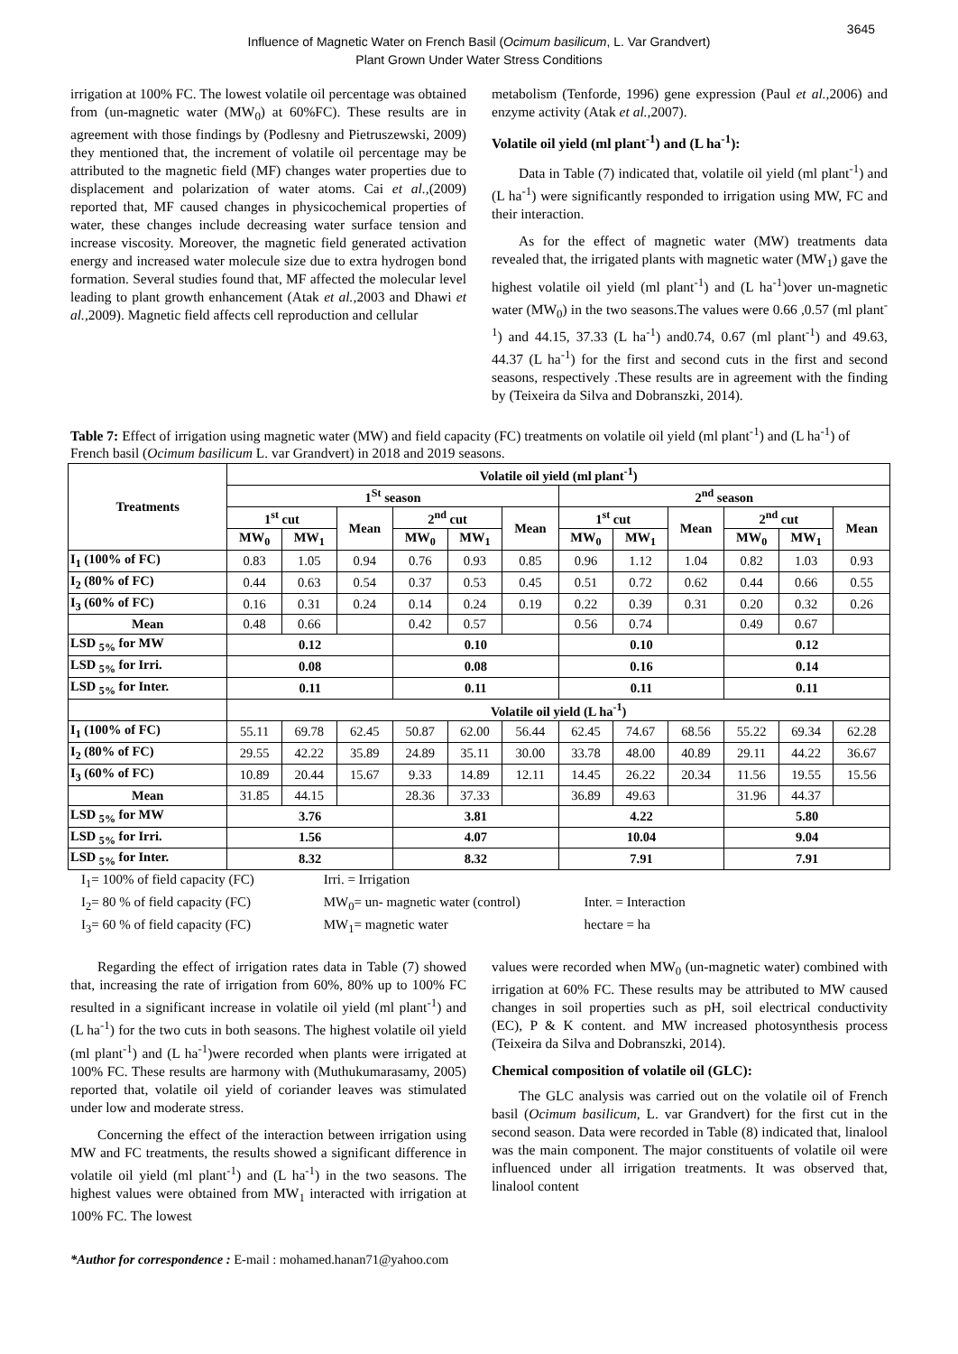3645
Influence of Magnetic Water on French Basil (Ocimum basilicum, L. Var Grandvert)
Plant Grown Under Water Stress Conditions
irrigation at 100% FC. The lowest volatile oil percentage was obtained from (un-magnetic water (MW<sub>0</sub>) at 60%FC). These results are in agreement with those findings by (Podlesny and Pietruszewski, 2009) they mentioned that, the increment of volatile oil percentage may be attributed to the magnetic field (MF) changes water properties due to displacement and polarization of water atoms. Cai et al.,(2009) reported that, MF caused changes in physicochemical properties of water, these changes include decreasing water surface tension and increase viscosity. Moreover, the magnetic field generated activation energy and increased water molecule size due to extra hydrogen bond formation. Several studies found that, MF affected the molecular level leading to plant growth enhancement (Atak et al., 2003 and Dhawi et al., 2009). Magnetic field affects cell reproduction and cellular
metabolism (Tenforde, 1996) gene expression (Paul et al., 2006) and enzyme activity (Atak et al., 2007).
Volatile oil yield (ml plant<sup>-1</sup>) and (L ha<sup>-1</sup>):
Data in Table (7) indicated that, volatile oil yield (ml plant<sup>-1</sup>) and (L ha<sup>-1</sup>) were significantly responded to irrigation using MW, FC and their interaction.
As for the effect of magnetic water (MW) treatments data revealed that, the irrigated plants with magnetic water (MW<sub>1</sub>) gave the highest volatile oil yield (ml plant<sup>-1</sup>) and (L ha<sup>-1</sup>)over un-magnetic water (MW<sub>0</sub>) in the two seasons.The values were 0.66 ,0.57 (ml plant<sup>-1</sup>) and 44.15, 37.33 (L ha<sup>-1</sup>) and0.74, 0.67 (ml plant<sup>-1</sup>) and 49.63, 44.37 (L ha<sup>-1</sup>) for the first and second cuts in the first and second seasons, respectively .These results are in agreement with the finding by (Teixeira da Silva and Dobranszki, 2014).
Table 7: Effect of irrigation using magnetic water (MW) and field capacity (FC) treatments on volatile oil yield (ml plant<sup>-1</sup>) and (L ha<sup>-1</sup>) of French basil (Ocimum basilicum L. var Grandvert) in 2018 and 2019 seasons.
| Treatments | Volatile oil yield (ml plant<sup>-1</sup>) | | | | | | | | | | | |
| --- | --- | --- | --- | --- | --- | --- | --- | --- | --- | --- | --- | --- |
| | 1<sup>St</sup> season | | | | | | 2<sup>nd</sup> season | | | | | |
| | 1<sup>st</sup> cut | | Mean | 2<sup>nd</sup> cut | | Mean | 1<sup>st</sup> cut | | Mean | 2<sup>nd</sup> cut | | Mean |
| | MW<sub>0</sub> | MW<sub>1</sub> | | MW<sub>0</sub> | MW<sub>1</sub> | | MW<sub>0</sub> | MW<sub>1</sub> | | MW<sub>0</sub> | MW<sub>1</sub> | |
| I<sub>1</sub> (100% of FC) | 0.83 | 1.05 | 0.94 | 0.76 | 0.93 | 0.85 | 0.96 | 1.12 | 1.04 | 0.82 | 1.03 | 0.93 |
| I<sub>2</sub> (80% of FC) | 0.44 | 0.63 | 0.54 | 0.37 | 0.53 | 0.45 | 0.51 | 0.72 | 0.62 | 0.44 | 0.66 | 0.55 |
| I<sub>3</sub> (60% of FC) | 0.16 | 0.31 | 0.24 | 0.14 | 0.24 | 0.19 | 0.22 | 0.39 | 0.31 | 0.20 | 0.32 | 0.26 |
| Mean | 0.48 | 0.66 | | 0.42 | 0.57 | | 0.56 | 0.74 | | 0.49 | 0.67 | |
| LSD <sub>5%</sub> for MW | 0.12 | | | 0.10 | | | 0.10 | | | 0.12 | | |
| LSD <sub>5%</sub> for Irri. | 0.08 | | | 0.08 | | | 0.16 | | | 0.14 | | |
| LSD <sub>5%</sub> for Inter. | 0.11 | | | 0.11 | | | 0.11 | | | 0.11 | | |
| | Volatile oil yield (L ha<sup>-1</sup>) | | | | | | | | | | | |
| I<sub>1</sub> (100% of FC) | 55.11 | 69.78 | 62.45 | 50.87 | 62.00 | 56.44 | 62.45 | 74.67 | 68.56 | 55.22 | 69.34 | 62.28 |
| I<sub>2</sub> (80% of FC) | 29.55 | 42.22 | 35.89 | 24.89 | 35.11 | 30.00 | 33.78 | 48.00 | 40.89 | 29.11 | 44.22 | 36.67 |
| I<sub>3</sub> (60% of FC) | 10.89 | 20.44 | 15.67 | 9.33 | 14.89 | 12.11 | 14.45 | 26.22 | 20.34 | 11.56 | 19.55 | 15.56 |
| Mean | 31.85 | 44.15 | | 28.36 | 37.33 | | 36.89 | 49.63 | | 31.96 | 44.37 | |
| LSD <sub>5%</sub> for MW | 3.76 | | | 3.81 | | | 4.22 | | | 5.80 | | |
| LSD <sub>5%</sub> for Irri. | 1.56 | | | 4.07 | | | 10.04 | | | 9.04 | | |
| LSD <sub>5%</sub> for Inter. | 8.32 | | | 8.32 | | | 7.91 | | | 7.91 | | |
I<sub>1</sub>= 100% of field capacity (FC) Irri. = Irrigation
I<sub>2</sub>= 80 % of field capacity (FC) MW<sub>0</sub>= un- magnetic water (control) Inter. = Interaction
I<sub>3</sub>= 60 % of field capacity (FC) MW<sub>1</sub>= magnetic water hectare = ha
Regarding the effect of irrigation rates data in Table (7) showed that, increasing the rate of irrigation from 60%, 80% up to 100% FC resulted in a significant increase in volatile oil yield (ml plant<sup>-1</sup>) and (L ha<sup>-1</sup>) for the two cuts in both seasons. The highest volatile oil yield (ml plant<sup>-1</sup>) and (L ha<sup>-1</sup>)were recorded when plants were irrigated at 100% FC. These results are harmony with (Muthukumarasamy, 2005) reported that, volatile oil yield of coriander leaves was stimulated under low and moderate stress.
Concerning the effect of the interaction between irrigation using MW and FC treatments, the results showed a significant difference in volatile oil yield (ml plant<sup>-1</sup>) and (L ha<sup>-1</sup>) in the two seasons. The highest values were obtained from MW<sub>1</sub> interacted with irrigation at 100% FC. The lowest
values were recorded when MW<sub>0</sub> (un-magnetic water) combined with irrigation at 60% FC. These results may be attributed to MW caused changes in soil properties such as pH, soil electrical conductivity (EC), P & K content. and MW increased photosynthesis process (Teixeira da Silva and Dobranszki, 2014).
Chemical composition of volatile oil (GLC):
The GLC analysis was carried out on the volatile oil of French basil (Ocimum basilicum, L. var Grandvert) for the first cut in the second season. Data were recorded in Table (8) indicated that, linalool was the main component. The major constituents of volatile oil were influenced under all irrigation treatments. It was observed that, linalool content
*Author for correspondence : E-mail : mohamed.hanan71@yahoo.com